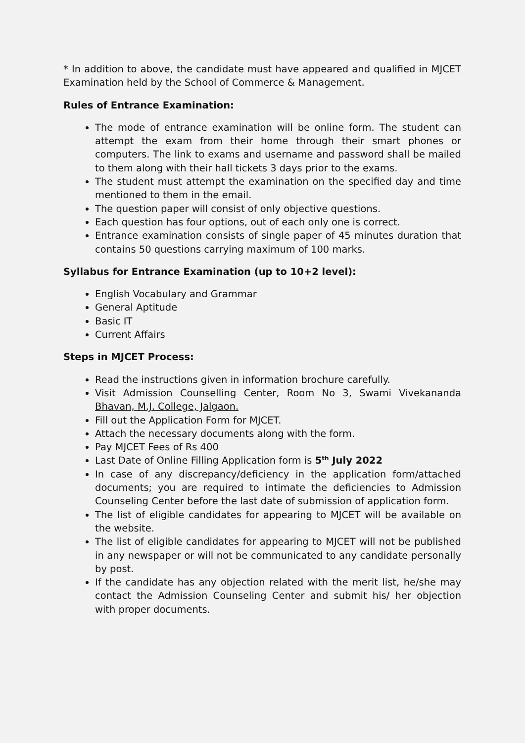* In addition to above, the candidate must have appeared and qualified in MJCET Examination held by the School of Commerce & Management.
Rules of Entrance Examination:
The mode of entrance examination will be online form. The student can attempt the exam from their home through their smart phones or computers. The link to exams and username and password shall be mailed to them along with their hall tickets 3 days prior to the exams.
The student must attempt the examination on the specified day and time mentioned to them in the email.
The question paper will consist of only objective questions.
Each question has four options, out of each only one is correct.
Entrance examination consists of single paper of 45 minutes duration that contains 50 questions carrying maximum of 100 marks.
Syllabus for Entrance Examination (up to 10+2 level):
English Vocabulary and Grammar
General Aptitude
Basic IT
Current Affairs
Steps in MJCET Process:
Read the instructions given in information brochure carefully.
Visit Admission Counselling Center, Room No 3, Swami Vivekananda Bhavan, M.J. College, Jalgaon.
Fill out the Application Form for MJCET.
Attach the necessary documents along with the form.
Pay MJCET Fees of Rs 400
Last Date of Online Filling Application form is 5<sup>th</sup> July 2022
In case of any discrepancy/deficiency in the application form/attached documents; you are required to intimate the deficiencies to Admission Counseling Center before the last date of submission of application form.
The list of eligible candidates for appearing to MJCET will be available on the website.
The list of eligible candidates for appearing to MJCET will not be published in any newspaper or will not be communicated to any candidate personally by post.
If the candidate has any objection related with the merit list, he/she may contact the Admission Counseling Center and submit his/ her objection with proper documents.